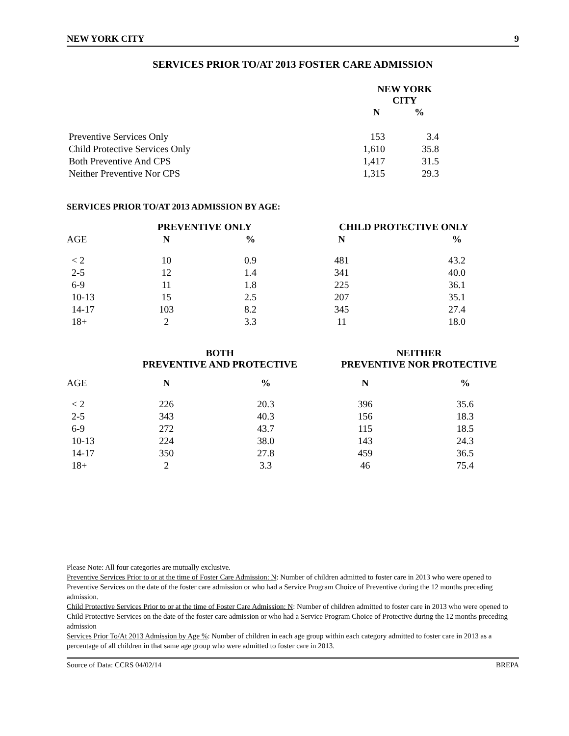NEW YORK CITY 9
SERVICES PRIOR TO/AT 2013 FOSTER CARE ADMISSION
| | NEW YORK CITY | |
| --- | --- | --- |
| | N | % |
| Preventive Services Only | 153 | 3.4 |
| Child Protective Services Only | 1,610 | 35.8 |
| Both Preventive And CPS | 1,417 | 31.5 |
| Neither Preventive Nor CPS | 1,315 | 29.3 |
SERVICES PRIOR TO/AT 2013 ADMISSION BY AGE:
| | PREVENTIVE ONLY | | CHILD PROTECTIVE ONLY | |
| --- | --- | --- | --- | --- |
| AGE | N | % | N | % |
| < 2 | 10 | 0.9 | 481 | 43.2 |
| 2-5 | 12 | 1.4 | 341 | 40.0 |
| 6-9 | 11 | 1.8 | 225 | 36.1 |
| 10-13 | 15 | 2.5 | 207 | 35.1 |
| 14-17 | 103 | 8.2 | 345 | 27.4 |
| 18+ | 2 | 3.3 | 11 | 18.0 |
| | BOTH PREVENTIVE AND PROTECTIVE | | NEITHER PREVENTIVE NOR PROTECTIVE | |
| --- | --- | --- | --- | --- |
| AGE | N | % | N | % |
| < 2 | 226 | 20.3 | 396 | 35.6 |
| 2-5 | 343 | 40.3 | 156 | 18.3 |
| 6-9 | 272 | 43.7 | 115 | 18.5 |
| 10-13 | 224 | 38.0 | 143 | 24.3 |
| 14-17 | 350 | 27.8 | 459 | 36.5 |
| 18+ | 2 | 3.3 | 46 | 75.4 |
Please Note: All four categories are mutually exclusive.
Preventive Services Prior to or at the time of Foster Care Admission: N: Number of children admitted to foster care in 2013 who were opened to Preventive Services on the date of the foster care admission or who had a Service Program Choice of Preventive during the 12 months preceding admission.
Child Protective Services Prior to or at the time of Foster Care Admission: N: Number of children admitted to foster care in 2013 who were opened to Child Protective Services on the date of the foster care admission or who had a Service Program Choice of Protective during the 12 months preceding admission
Services Prior To/At 2013 Admission by Age %: Number of children in each age group within each category admitted to foster care in 2013 as a percentage of all children in that same age group who were admitted to foster care in 2013.
Source of Data: CCRS 04/02/14 BREPA